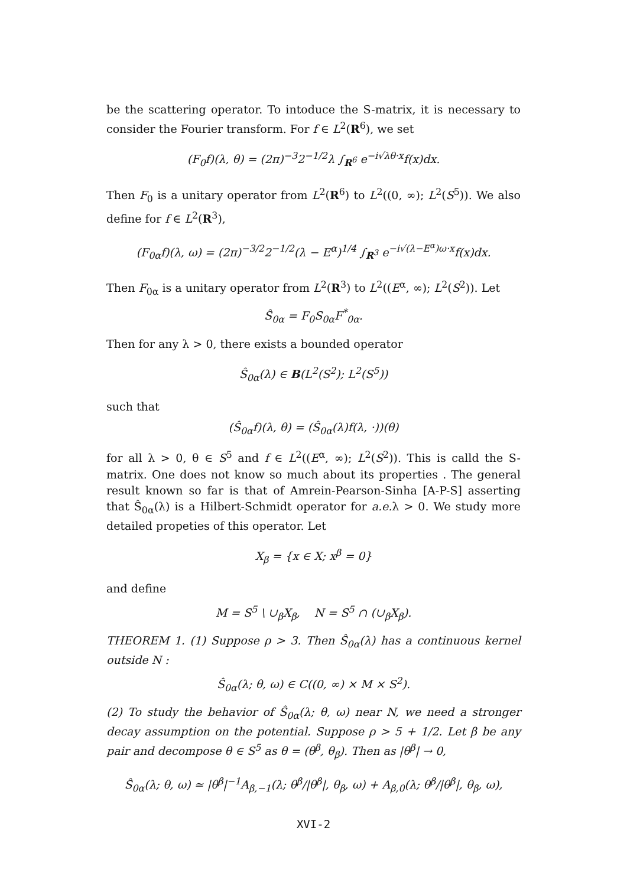be the scattering operator. To intoduce the S-matrix, it is necessary to consider the Fourier transform. For f ∈ L<sup>2</sup>(R<sup>6</sup>), we set
(F<sub>0</sub>f)(λ, θ) = (2π)<sup>−3</sup>2<sup>−1/2</sup>λ ∫<sub>R<sup>6</sup></sub> e<sup>−i√λθ·x</sup>f(x)dx.
Then F<sub>0</sub> is a unitary operator from L<sup>2</sup>(R<sup>6</sup>) to L<sup>2</sup>((0, ∞); L<sup>2</sup>(S<sup>5</sup>)). We also define for f ∈ L<sup>2</sup>(R<sup>3</sup>),
(F<sub>0α</sub>f)(λ, ω) = (2π)<sup>−3/2</sup>2<sup>−1/2</sup>(λ − E<sup>α</sup>)<sup>1/4</sup> ∫<sub>R<sup>3</sup></sub> e<sup>−i√(λ−E<sup>α</sup>)ω·x</sup>f(x)dx.
Then F<sub>0α</sub> is a unitary operator from L<sup>2</sup>(R<sup>3</sup>) to L<sup>2</sup>((E<sup>α</sup>, ∞); L<sup>2</sup>(S<sup>2</sup>)). Let
Ŝ<sub>0α</sub> = F<sub>0</sub>S<sub>0α</sub>F<sup>*</sup><sub>0α</sub>.
Then for any λ > 0, there exists a bounded operator
Ŝ<sub>0α</sub>(λ) ∈ B(L<sup>2</sup>(S<sup>2</sup>); L<sup>2</sup>(S<sup>5</sup>))
such that
(Ŝ<sub>0α</sub>f)(λ, θ) = (Ŝ<sub>0α</sub>(λ)f(λ, ·))(θ)
for all λ > 0, θ ∈ S<sup>5</sup> and f ∈ L<sup>2</sup>((E<sup>α</sup>, ∞); L<sup>2</sup>(S<sup>2</sup>)). This is calld the S-matrix. One does not know so much about its properties . The general result known so far is that of Amrein-Pearson-Sinha [A-P-S] asserting that Ŝ<sub>0α</sub>(λ) is a Hilbert-Schmidt operator for a.e. λ > 0. We study more detailed propeties of this operator. Let
X<sub>β</sub> = {x ∈ X; x<sup>β</sup> = 0}
and define
M = S<sup>5</sup> \ ∪<sub>β</sub>X<sub>β</sub>, N = S<sup>5</sup> ∩ (∪<sub>β</sub>X<sub>β</sub>).
THEOREM 1. (1) Suppose ρ > 3. Then Ŝ<sub>0α</sub>(λ) has a continuous kernel outside N :
Ŝ<sub>0α</sub>(λ; θ, ω) ∈ C((0, ∞) × M × S<sup>2</sup>).
(2) To study the behavior of Ŝ<sub>0α</sub>(λ; θ, ω) near N, we need a stronger decay assumption on the potential. Suppose ρ > 5 + 1/2. Let β be any pair and decompose θ ∈ S<sup>5</sup> as θ = (θ<sup>β</sup>, θ<sub>β</sub>). Then as |θ<sup>β</sup>| → 0,
Ŝ<sub>0α</sub>(λ; θ, ω) ≃ |θ<sup>β</sup>|<sup>−1</sup>A<sub>β,−1</sub>(λ; θ<sup>β</sup>/|θ<sup>β</sup>|, θ<sub>β</sub>, ω) + A<sub>β,0</sub>(λ; θ<sup>β</sup>/|θ<sup>β</sup>|, θ<sub>β</sub>, ω),
XVI-2